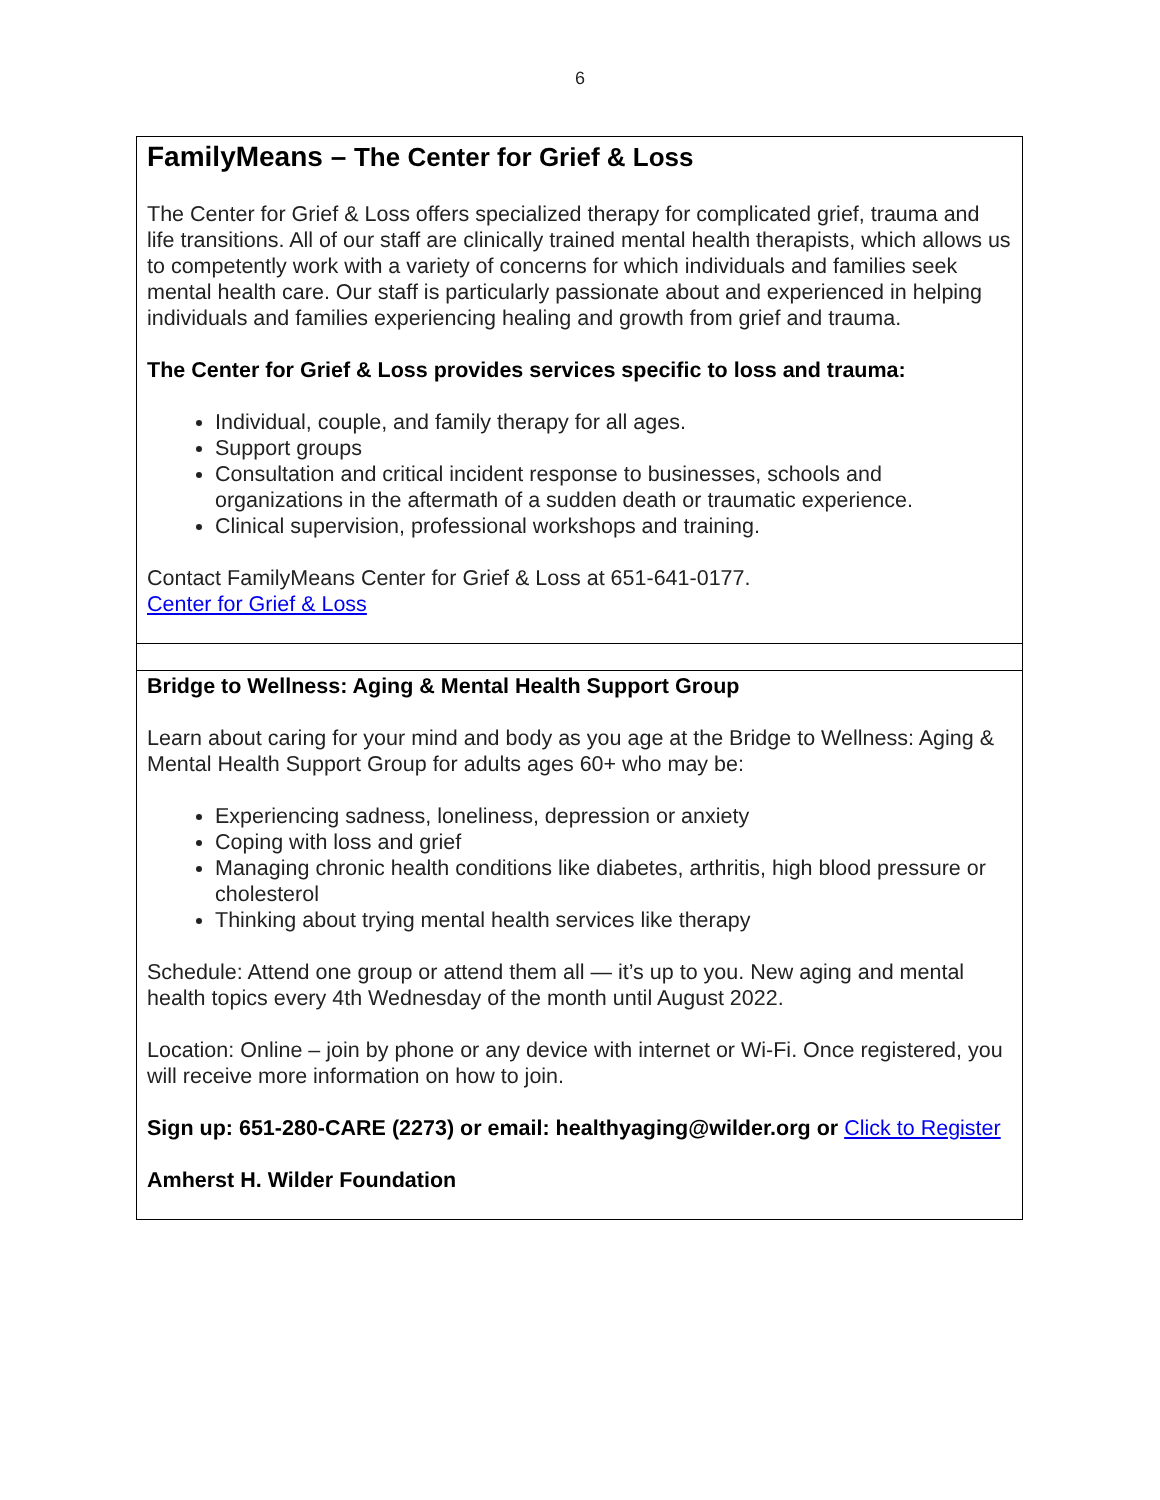6
FamilyMeans – The Center for Grief & Loss
The Center for Grief & Loss offers specialized therapy for complicated grief, trauma and life transitions. All of our staff are clinically trained mental health therapists, which allows us to competently work with a variety of concerns for which individuals and families seek mental health care. Our staff is particularly passionate about and experienced in helping individuals and families experiencing healing and growth from grief and trauma.
The Center for Grief & Loss provides services specific to loss and trauma:
Individual, couple, and family therapy for all ages.
Support groups
Consultation and critical incident response to businesses, schools and organizations in the aftermath of a sudden death or traumatic experience.
Clinical supervision, professional workshops and training.
Contact FamilyMeans Center for Grief & Loss at 651-641-0177.
Center for Grief & Loss
Bridge to Wellness: Aging & Mental Health Support Group
Learn about caring for your mind and body as you age at the Bridge to Wellness: Aging & Mental Health Support Group for adults ages 60+ who may be:
Experiencing sadness, loneliness, depression or anxiety
Coping with loss and grief
Managing chronic health conditions like diabetes, arthritis, high blood pressure or cholesterol
Thinking about trying mental health services like therapy
Schedule: Attend one group or attend them all — it’s up to you. New aging and mental health topics every 4th Wednesday of the month until August 2022.
Location: Online – join by phone or any device with internet or Wi-Fi. Once registered, you will receive more information on how to join.
Sign up: 651-280-CARE (2273) or email: healthyaging@wilder.org or Click to Register
Amherst H. Wilder Foundation